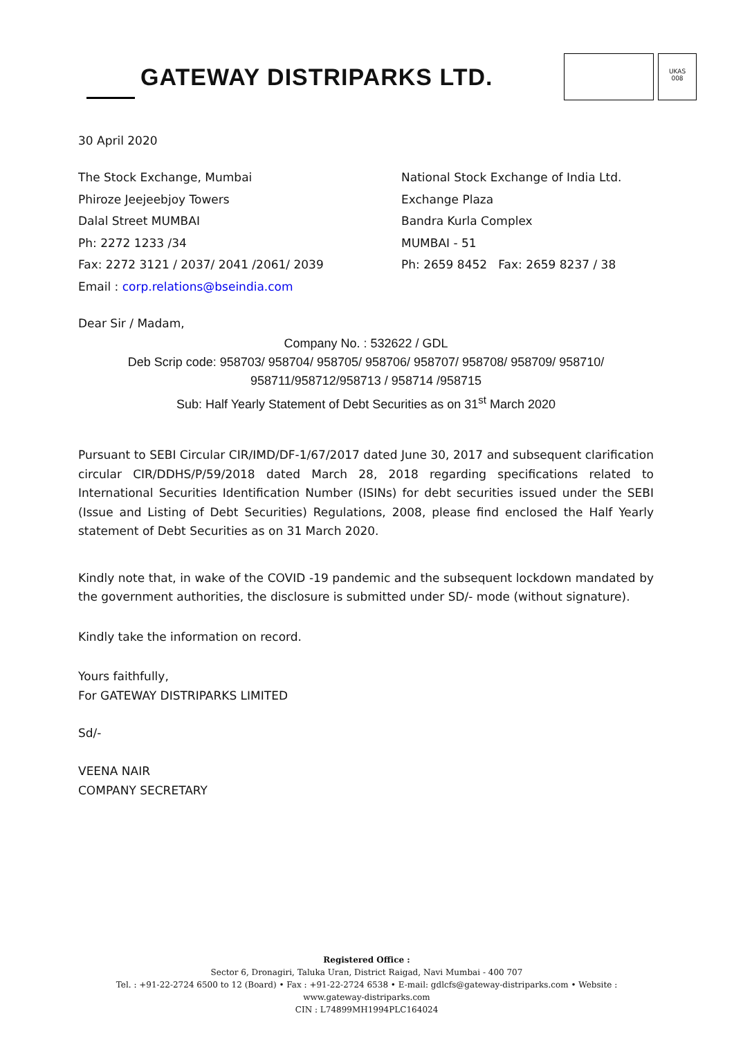GATEWAY DISTRIPARKS LTD.
UKAS
008
30 April 2020
The Stock Exchange, Mumbai
Phiroze Jeejeebjoy Towers
Dalal Street MUMBAI
Ph: 2272 1233 /34
Fax: 2272 3121 / 2037/ 2041 /2061/ 2039
Email : corp.relations@bseindia.com
National Stock Exchange of India Ltd.
Exchange Plaza
Bandra Kurla Complex
MUMBAI - 51
Ph: 2659 8452 Fax: 2659 8237 / 38
Dear Sir / Madam,
Company No. : 532622 / GDL
Deb Scrip code: 958703/ 958704/ 958705/ 958706/ 958707/ 958708/ 958709/ 958710/
958711/958712/958713 / 958714 /958715
Sub: Half Yearly Statement of Debt Securities as on 31<sup>st</sup> March 2020
Pursuant to SEBI Circular CIR/IMD/DF-1/67/2017 dated June 30, 2017 and subsequent clarification circular CIR/DDHS/P/59/2018 dated March 28, 2018 regarding specifications related to International Securities Identification Number (ISINs) for debt securities issued under the SEBI (Issue and Listing of Debt Securities) Regulations, 2008, please find enclosed the Half Yearly statement of Debt Securities as on 31 March 2020.
Kindly note that, in wake of the COVID -19 pandemic and the subsequent lockdown mandated by the government authorities, the disclosure is submitted under SD/- mode (without signature).
Kindly take the information on record.
Yours faithfully,
For GATEWAY DISTRIPARKS LIMITED
Sd/-
VEENA NAIR
COMPANY SECRETARY
Registered Office :
Sector 6, Dronagiri, Taluka Uran, District Raigad, Navi Mumbai - 400 707
Tel. : +91-22-2724 6500 to 12 (Board) • Fax : +91-22-2724 6538 • E-mail: gdlcfs@gateway-distriparks.com • Website : www.gateway-distriparks.com
CIN : L74899MH1994PLC164024